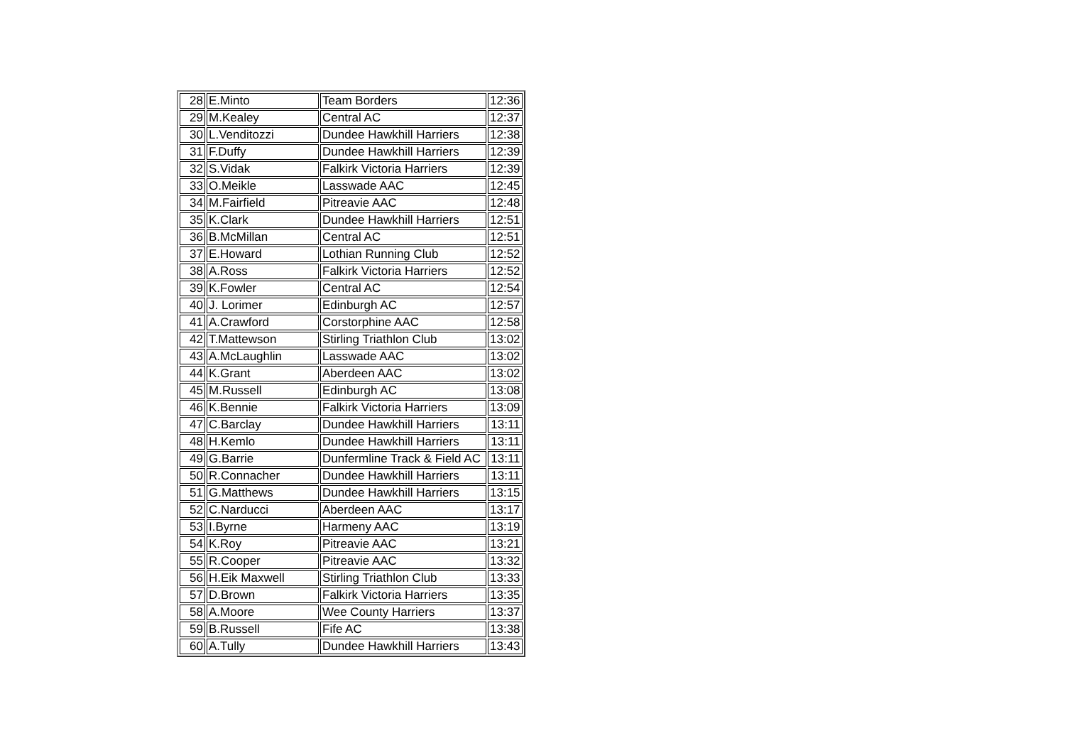| 28 | E.Minto | Team Borders | 12:36 |
| 29 | M.Kealey | Central AC | 12:37 |
| 30 | L.Venditozzi | Dundee Hawkhill Harriers | 12:38 |
| 31 | F.Duffy | Dundee Hawkhill Harriers | 12:39 |
| 32 | S.Vidak | Falkirk Victoria Harriers | 12:39 |
| 33 | O.Meikle | Lasswade AAC | 12:45 |
| 34 | M.Fairfield | Pitreavie AAC | 12:48 |
| 35 | K.Clark | Dundee Hawkhill Harriers | 12:51 |
| 36 | B.McMillan | Central AC | 12:51 |
| 37 | E.Howard | Lothian Running Club | 12:52 |
| 38 | A.Ross | Falkirk Victoria Harriers | 12:52 |
| 39 | K.Fowler | Central AC | 12:54 |
| 40 | J. Lorimer | Edinburgh AC | 12:57 |
| 41 | A.Crawford | Corstorphine AAC | 12:58 |
| 42 | T.Mattewson | Stirling Triathlon Club | 13:02 |
| 43 | A.McLaughlin | Lasswade AAC | 13:02 |
| 44 | K.Grant | Aberdeen AAC | 13:02 |
| 45 | M.Russell | Edinburgh AC | 13:08 |
| 46 | K.Bennie | Falkirk Victoria Harriers | 13:09 |
| 47 | C.Barclay | Dundee Hawkhill Harriers | 13:11 |
| 48 | H.Kemlo | Dundee Hawkhill Harriers | 13:11 |
| 49 | G.Barrie | Dunfermline Track & Field AC | 13:11 |
| 50 | R.Connacher | Dundee Hawkhill Harriers | 13:11 |
| 51 | G.Matthews | Dundee Hawkhill Harriers | 13:15 |
| 52 | C.Narducci | Aberdeen AAC | 13:17 |
| 53 | I.Byrne | Harmeny AAC | 13:19 |
| 54 | K.Roy | Pitreavie AAC | 13:21 |
| 55 | R.Cooper | Pitreavie AAC | 13:32 |
| 56 | H.Eik Maxwell | Stirling Triathlon Club | 13:33 |
| 57 | D.Brown | Falkirk Victoria Harriers | 13:35 |
| 58 | A.Moore | Wee County Harriers | 13:37 |
| 59 | B.Russell | Fife AC | 13:38 |
| 60 | A.Tully | Dundee Hawkhill Harriers | 13:43 |